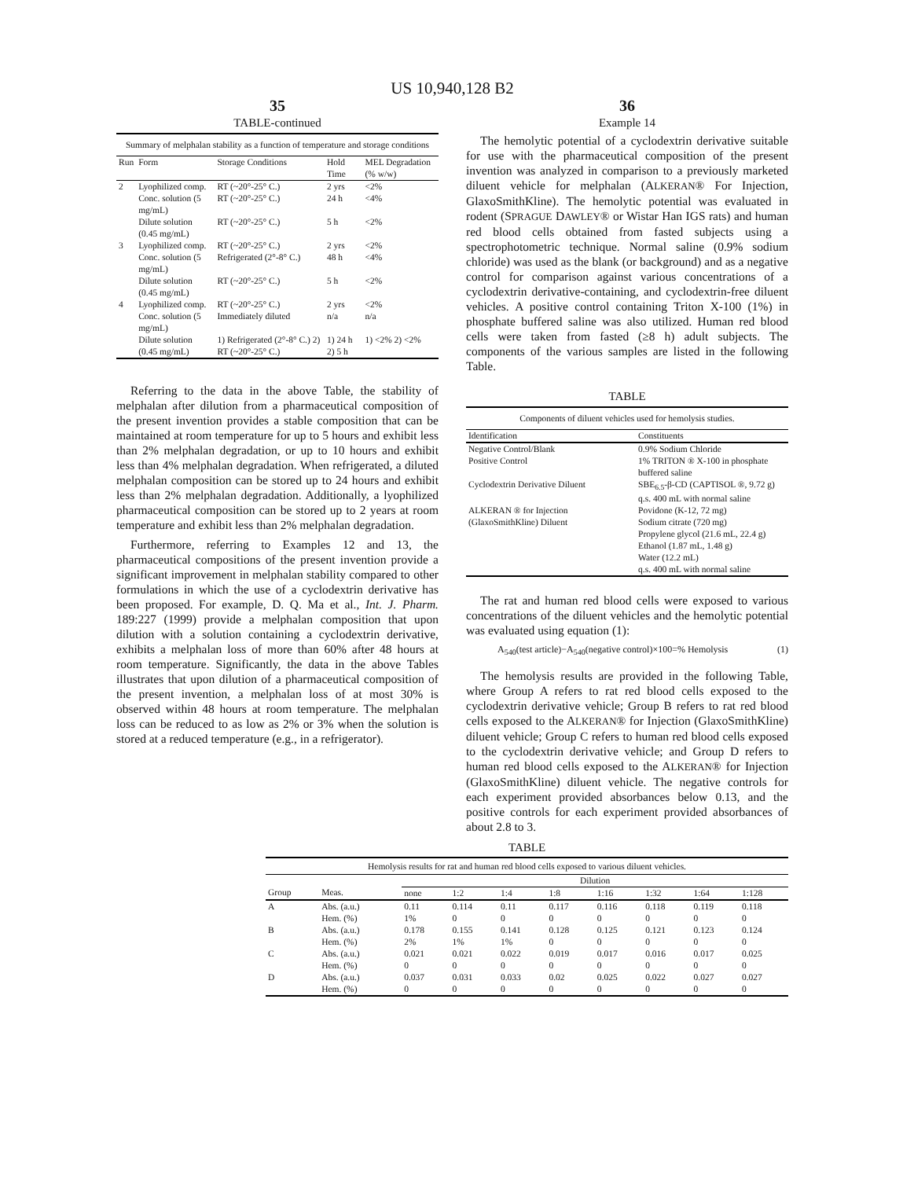US 10,940,128 B2
35
TABLE-continued
Summary of melphalan stability as a function of temperature and storage conditions
| Run | Form | Storage Conditions | Hold Time | MEL Degradation (% w/w) |
| --- | --- | --- | --- | --- |
| 2 | Lyophilized comp. | RT (~20°-25° C.) | 2 yrs | <2% |
| | Conc. solution (5 mg/mL) | RT (~20°-25° C.) | 24 h | <4% |
| | Dilute solution (0.45 mg/mL) | RT (~20°-25° C.) | 5 h | <2% |
| 3 | Lyophilized comp. | RT (~20°-25° C.) | 2 yrs | <2% |
| | Conc. solution (5 mg/mL) | Refrigerated (2°-8° C.) | 48 h | <4% |
| | Dilute solution (0.45 mg/mL) | RT (~20°-25° C.) | 5 h | <2% |
| 4 | Lyophilized comp. | RT (~20°-25° C.) | 2 yrs | <2% |
| | Conc. solution (5 mg/mL) | Immediately diluted | n/a | n/a |
| | Dilute solution (0.45 mg/mL) | 1) Refrigerated (2°-8° C.) 2) RT (~20°-25° C.) | 1) 24 h 2) 5 h | 1) <2% 2) <2% |
Referring to the data in the above Table, the stability of melphalan after dilution from a pharmaceutical composition of the present invention provides a stable composition that can be maintained at room temperature for up to 5 hours and exhibit less than 2% melphalan degradation, or up to 10 hours and exhibit less than 4% melphalan degradation. When refrigerated, a diluted melphalan composition can be stored up to 24 hours and exhibit less than 2% melphalan degradation. Additionally, a lyophilized pharmaceutical composition can be stored up to 2 years at room temperature and exhibit less than 2% melphalan degradation.
Furthermore, referring to Examples 12 and 13, the pharmaceutical compositions of the present invention provide a significant improvement in melphalan stability compared to other formulations in which the use of a cyclodextrin derivative has been proposed. For example, D. Q. Ma et al., Int. J. Pharm. 189:227 (1999) provide a melphalan composition that upon dilution with a solution containing a cyclodextrin derivative, exhibits a melphalan loss of more than 60% after 48 hours at room temperature. Significantly, the data in the above Tables illustrates that upon dilution of a pharmaceutical composition of the present invention, a melphalan loss of at most 30% is observed within 48 hours at room temperature. The melphalan loss can be reduced to as low as 2% or 3% when the solution is stored at a reduced temperature (e.g., in a refrigerator).
36
Example 14
The hemolytic potential of a cyclodextrin derivative suitable for use with the pharmaceutical composition of the present invention was analyzed in comparison to a previously marketed diluent vehicle for melphalan (ALKERAN® For Injection, GlaxoSmithKline). The hemolytic potential was evaluated in rodent (SPRAGUE DAWLEY® or Wistar Han IGS rats) and human red blood cells obtained from fasted subjects using a spectrophotometric technique. Normal saline (0.9% sodium chloride) was used as the blank (or background) and as a negative control for comparison against various concentrations of a cyclodextrin derivative-containing, and cyclodextrin-free diluent vehicles. A positive control containing Triton X-100 (1%) in phosphate buffered saline was also utilized. Human red blood cells were taken from fasted (≥8 h) adult subjects. The components of the various samples are listed in the following Table.
TABLE
Components of diluent vehicles used for hemolysis studies.
| Identification | Constituents |
| --- | --- |
| Negative Control/Blank | 0.9% Sodium Chloride |
| Positive Control | 1% TRITON ® X-100 in phosphate buffered saline |
| Cyclodextrin Derivative Diluent | SBE<sub>6.5</sub>-β-CD (CAPTISOL ®, 9.72 g) q.s. 400 mL with normal saline |
| ALKERAN ® for Injection (GlaxoSmithKline) Diluent | Povidone (K-12, 72 mg) Sodium citrate (720 mg) Propylene glycol (21.6 mL, 22.4 g) Ethanol (1.87 mL, 1.48 g) Water (12.2 mL) q.s. 400 mL with normal saline |
The rat and human red blood cells were exposed to various concentrations of the diluent vehicles and the hemolytic potential was evaluated using equation (1):
A<sub>540</sub>(test article)−A<sub>540</sub>(negative control)×100=% Hemolysis (1)
The hemolysis results are provided in the following Table, where Group A refers to rat red blood cells exposed to the cyclodextrin derivative vehicle; Group B refers to rat red blood cells exposed to the ALKERAN® for Injection (GlaxoSmithKline) diluent vehicle; Group C refers to human red blood cells exposed to the cyclodextrin derivative vehicle; and Group D refers to human red blood cells exposed to the ALKERAN® for Injection (GlaxoSmithKline) diluent vehicle. The negative controls for each experiment provided absorbances below 0.13, and the positive controls for each experiment provided absorbances of about 2.8 to 3.
TABLE
Hemolysis results for rat and human red blood cells exposed to various diluent vehicles.
| | | Dilution | | | | | | | |
| --- | --- | --- | --- | --- | --- | --- | --- | --- | --- |
| Group | Meas. | none | 1:2 | 1:4 | 1:8 | 1:16 | 1:32 | 1:64 | 1:128 |
| A | Abs. (a.u.) | 0.11 | 0.114 | 0.11 | 0.117 | 0.116 | 0.118 | 0.119 | 0.118 |
| | Hem. (%) | 1% | 0 | 0 | 0 | 0 | 0 | 0 | 0 |
| B | Abs. (a.u.) | 0.178 | 0.155 | 0.141 | 0.128 | 0.125 | 0.121 | 0.123 | 0.124 |
| | Hem. (%) | 2% | 1% | 1% | 0 | 0 | 0 | 0 | 0 |
| C | Abs. (a.u.) | 0.021 | 0.021 | 0.022 | 0.019 | 0.017 | 0.016 | 0.017 | 0.025 |
| | Hem. (%) | 0 | 0 | 0 | 0 | 0 | 0 | 0 | 0 |
| D | Abs. (a.u.) | 0.037 | 0.031 | 0.033 | 0.02 | 0.025 | 0.022 | 0.027 | 0.027 |
| | Hem. (%) | 0 | 0 | 0 | 0 | 0 | 0 | 0 | 0 |